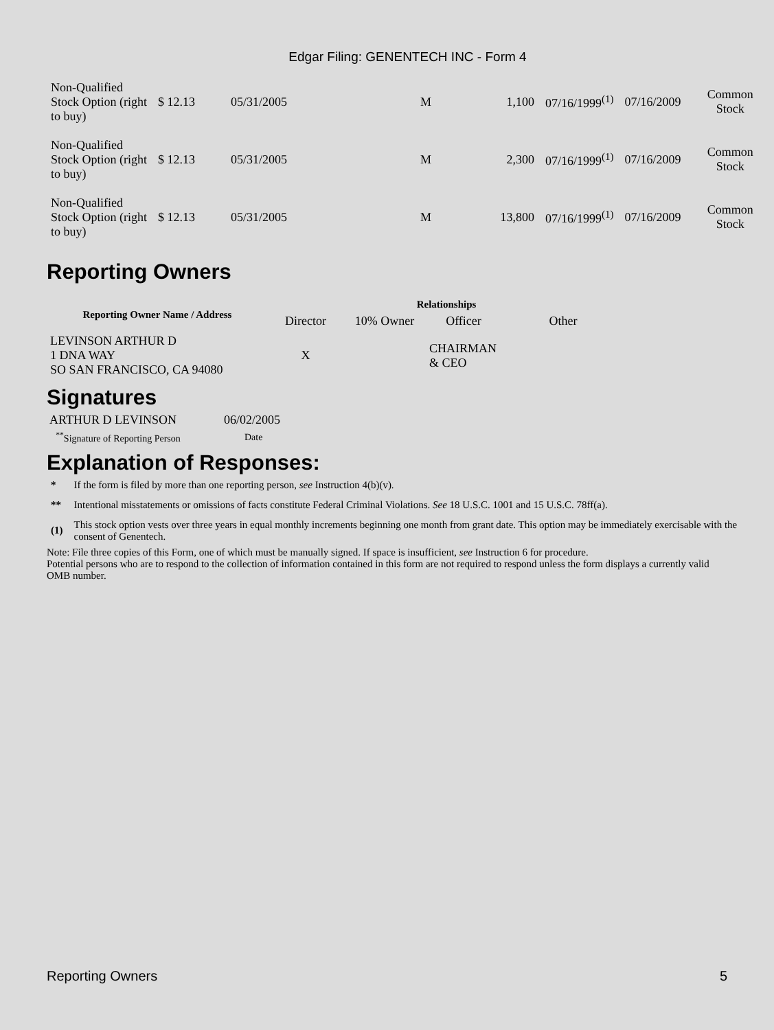Edgar Filing: GENENTECH INC - Form 4
| Non-Qualified Stock Option (right to buy) | $ 12.13 | 05/31/2005 | M | 1,100 | 07/16/1999<sup>(1)</sup> | 07/16/2009 | Common Stock |
| Non-Qualified Stock Option (right to buy) | $ 12.13 | 05/31/2005 | M | 2,300 | 07/16/1999<sup>(1)</sup> | 07/16/2009 | Common Stock |
| Non-Qualified Stock Option (right to buy) | $ 12.13 | 05/31/2005 | M | 13,800 | 07/16/1999<sup>(1)</sup> | 07/16/2009 | Common Stock |
Reporting Owners
| Reporting Owner Name / Address | Relationships | | | |
| --- | --- | --- | --- | --- |
| | Director | 10% Owner | Officer | Other |
| LEVINSON ARTHUR D 1 DNA WAY SO SAN FRANCISCO, CA 94080 | X | | CHAIRMAN & CEO | |
Signatures
| ARTHUR D LEVINSON | 06/02/2005 |
| <sup>**</sup> Signature of Reporting Person | Date |
Explanation of Responses:
| * | If the form is filed by more than one reporting person, see Instruction 4(b)(v). |
| ** | Intentional misstatements or omissions of facts constitute Federal Criminal Violations. See 18 U.S.C. 1001 and 15 U.S.C. 78ff(a). |
| (1) | This stock option vests over three years in equal monthly increments beginning one month from grant date. This option may be immediately exercisable with the consent of Genentech. |
Note: File three copies of this Form, one of which must be manually signed. If space is insufficient, see Instruction 6 for procedure.
Potential persons who are to respond to the collection of information contained in this form are not required to respond unless the form displays a currently valid OMB number.
Reporting Owners 5